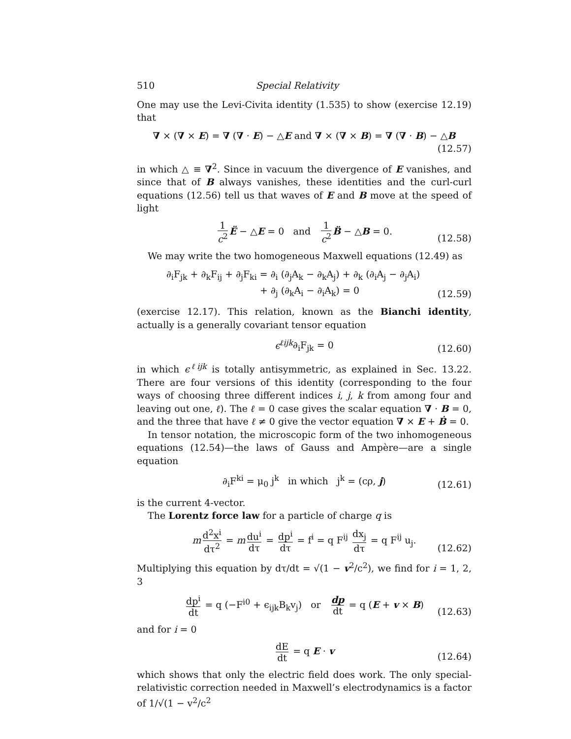510 Special Relativity
One may use the Levi-Civita identity (1.535) to show (exercise 12.19) that
∇ × (∇ × E) = ∇ (∇ · E) − △E and ∇ × (∇ × B) = ∇ (∇ · B) − △B
(12.57)
in which △ ≡ ∇<sup>2</sup>. Since in vacuum the divergence of E vanishes, and since that of B always vanishes, these identities and the curl-curl equations (12.56) tell us that waves of E and B move at the speed of light
1 c<sup>2</sup> Ë − △E = 0 and 1 c<sup>2</sup> B̈ − △B = 0.
(12.58)
We may write the two homogeneous Maxwell equations (12.49) as
∂<sub>i</sub>F<sub>jk</sub> + ∂<sub>k</sub>F<sub>ij</sub> + ∂<sub>j</sub>F<sub>ki</sub> = ∂<sub>i</sub> (∂<sub>j</sub>A<sub>k</sub> − ∂<sub>k</sub>A<sub>j</sub>) + ∂<sub>k</sub> (∂<sub>i</sub>A<sub>j</sub> − ∂<sub>j</sub>A<sub>i</sub>)
+ ∂<sub>j</sub> (∂<sub>k</sub>A<sub>i</sub> − ∂<sub>i</sub>A<sub>k</sub>) = 0
(12.59)
(exercise 12.17). This relation, known as the Bianchi identity, actually is a generally covariant tensor equation
ϵ<sup>ℓijk</sup>∂<sub>i</sub>F<sub>jk</sub> = 0
(12.60)
in which ϵ<sup>ℓijk</sup> is totally antisymmetric, as explained in Sec. 13.22. There are four versions of this identity (corresponding to the four ways of choosing three different indices i, j, k from among four and leaving out one, ℓ). The ℓ = 0 case gives the scalar equation ∇ · B = 0, and the three that have ℓ ≠ 0 give the vector equation ∇ × E + Ḃ = 0.
In tensor notation, the microscopic form of the two inhomogeneous equations (12.54)—the laws of Gauss and Ampère—are a single equation
∂<sub>i</sub>F<sup>ki</sup> = μ<sub>0</sub> j<sup>k</sup> in which j<sup>k</sup> = (cρ, j)
(12.61)
is the current 4-vector.
The Lorentz force law for a particle of charge q is
m d<sup>2</sup>x<sup>i</sup> dτ<sup>2</sup> = m du<sup>i</sup> dτ = dp<sup>i</sup> dτ = f<sup>i</sup> = q F<sup>ij</sup> dx<sub>j</sub> dτ = q F<sup>ij</sup> u<sub>j</sub>.
(12.62)
Multiplying this equation by dτ/dt = √(1 − v<sup>2</sup>/c<sup>2</sup>), we find for i = 1, 2, 3
dp<sup>i</sup> dt = q (−F<sup>i0</sup> + ϵ<sub>ijk</sub>B<sub>k</sub>v<sub>j</sub>) or dp dt = q (E + v × B)
(12.63)
and for i = 0
dE dt = q E · v
(12.64)
which shows that only the electric field does work. The only special-relativistic correction needed in Maxwell’s electrodynamics is a factor of 1/√(1 − v<sup>2</sup>/c<sup>2</sup>